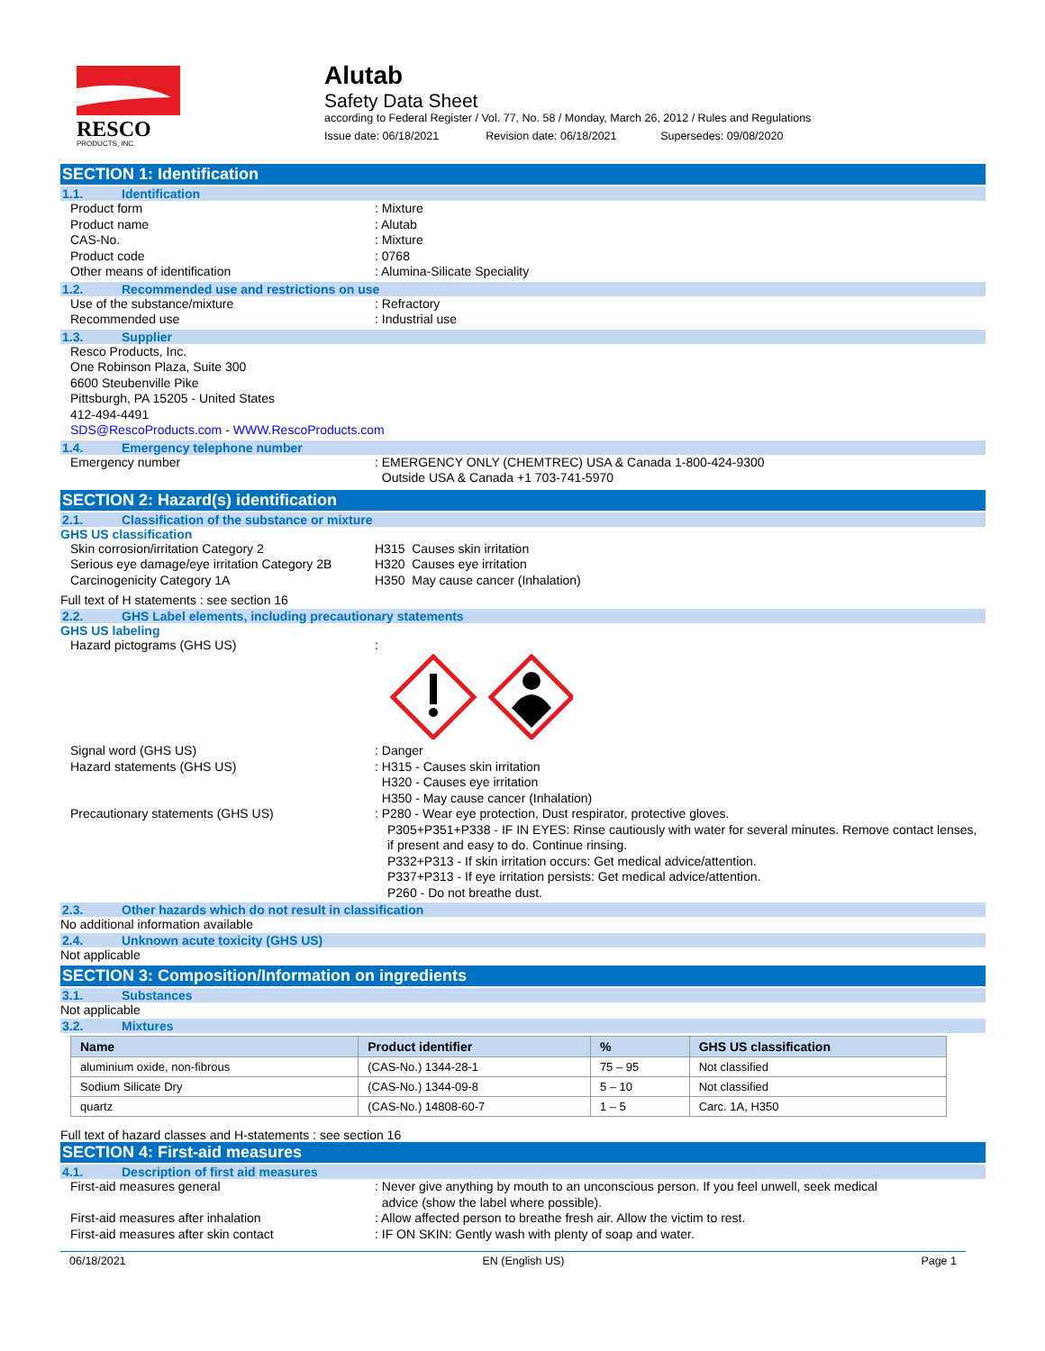RESCO
PRODUCTS, INC.
Alutab
Safety Data Sheet
according to Federal Register / Vol. 77, No. 58 / Monday, March 26, 2012 / Rules and Regulations
Issue date: 06/18/2021 Revision date: 06/18/2021 Supersedes: 09/08/2020
SECTION 1: Identification
1.1. Identification
Product form : Mixture
Product name : Alutab
CAS-No. : Mixture
Product code : 0768
Other means of identification : Alumina-Silicate Speciality
1.2. Recommended use and restrictions on use
Use of the substance/mixture : Refractory
Recommended use : Industrial use
1.3. Supplier
Resco Products, Inc.
One Robinson Plaza, Suite 300
6600 Steubenville Pike
Pittsburgh, PA 15205 - United States
412-494-4491
SDS@RescoProducts.com - WWW.RescoProducts.com
1.4. Emergency telephone number
Emergency number : EMERGENCY ONLY (CHEMTREC) USA & Canada 1-800-424-9300
Outside USA & Canada +1 703-741-5970
SECTION 2: Hazard(s) identification
2.1. Classification of the substance or mixture
GHS US classification
Skin corrosion/irritation Category 2
Serious eye damage/eye irritation Category 2B
Carcinogenicity Category 1A
H315 Causes skin irritation
H320 Causes eye irritation
H350 May cause cancer (Inhalation)
Full text of H statements : see section 16
2.2. GHS Label elements, including precautionary statements
GHS US labeling
Hazard pictograms (GHS US) :
Signal word (GHS US) : Danger
Hazard statements (GHS US) : H315 - Causes skin irritation
H320 - Causes eye irritation
H350 - May cause cancer (Inhalation)
Precautionary statements (GHS US) : P280 - Wear eye protection, Dust respirator, protective gloves.
P305+P351+P338 - IF IN EYES: Rinse cautiously with water for several minutes. Remove contact lenses, if present and easy to do. Continue rinsing.
P332+P313 - If skin irritation occurs: Get medical advice/attention.
P337+P313 - If eye irritation persists: Get medical advice/attention.
P260 - Do not breathe dust.
2.3. Other hazards which do not result in classification
No additional information available
2.4. Unknown acute toxicity (GHS US)
Not applicable
SECTION 3: Composition/Information on ingredients
3.1. Substances
Not applicable
3.2. Mixtures
| Name | Product identifier | % | GHS US classification |
| --- | --- | --- | --- |
| aluminium oxide, non-fibrous | (CAS-No.) 1344-28-1 | 75 – 95 | Not classified |
| Sodium Silicate Dry | (CAS-No.) 1344-09-8 | 5 – 10 | Not classified |
| quartz | (CAS-No.) 14808-60-7 | 1 – 5 | Carc. 1A, H350 |
Full text of hazard classes and H-statements : see section 16
SECTION 4: First-aid measures
4.1. Description of first aid measures
First-aid measures general : Never give anything by mouth to an unconscious person. If you feel unwell, seek medical
advice (show the label where possible).
First-aid measures after inhalation : Allow affected person to breathe fresh air. Allow the victim to rest.
First-aid measures after skin contact : IF ON SKIN: Gently wash with plenty of soap and water.
06/18/2021 EN (English US) Page 1